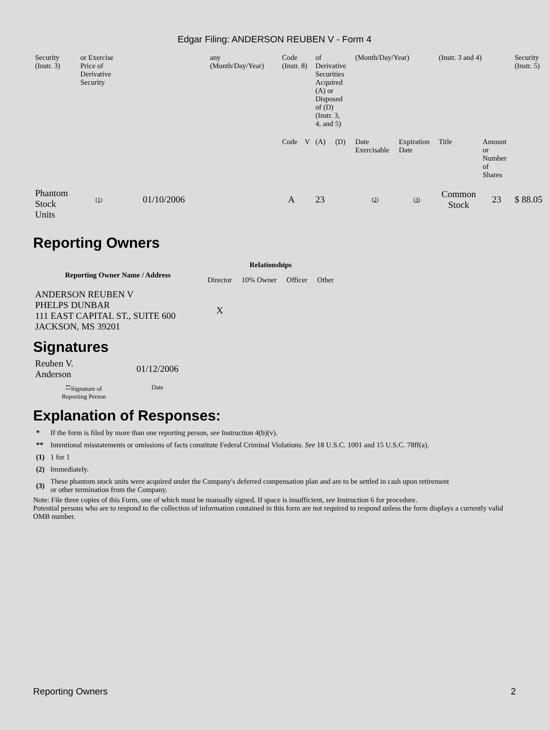Edgar Filing: ANDERSON REUBEN V - Form 4
| Security (Instr. 3) | or Exercise Price of Derivative Security | | any (Month/Day/Year) | Code (Instr. 8) | | of Derivative Securities Acquired (A) or Disposed of (D) (Instr. 3, 4, and 5) | | (Month/Day/Year) | | (Instr. 3 and 4) | | Security (Instr. 5) |
| | | | | Code | V | (A) | (D) | Date Exercisable | Expiration Date | Title | Amount or Number of Shares | |
| Phantom Stock Units | (1) | 01/10/2006 | | A | | 23 | | (2) | (3) | Common Stock | 23 | $ 88.05 |
Reporting Owners
| Reporting Owner Name / Address | Relationships | | | |
| --- | --- | --- | --- | --- |
| | Director | 10% Owner | Officer | Other |
| ANDERSON REUBEN V PHELPS DUNBAR 111 EAST CAPITAL ST., SUITE 600 JACKSON, MS 39201 | X | | | |
Signatures
| Reuben V. Anderson | 01/12/2006 |
| <sup>**</sup> Signature of Reporting Person | Date |
Explanation of Responses:
| * | If the form is filed by more than one reporting person, see Instruction 4(b)(v). |
| ** | Intentional misstatements or omissions of facts constitute Federal Criminal Violations. See 18 U.S.C. 1001 and 15 U.S.C. 78ff(a). |
| (1) | 1 for 1 |
| (2) | Immediately. |
| (3) | These phantom stock units were acquired under the Company's deferred compensation plan and are to be settled in cash upon retirement or other termination from the Company. |
Note: File three copies of this Form, one of which must be manually signed. If space is insufficient, see Instruction 6 for procedure.
Potential persons who are to respond to the collection of information contained in this form are not required to respond unless the form displays a currently valid OMB number.
Reporting Owners 2